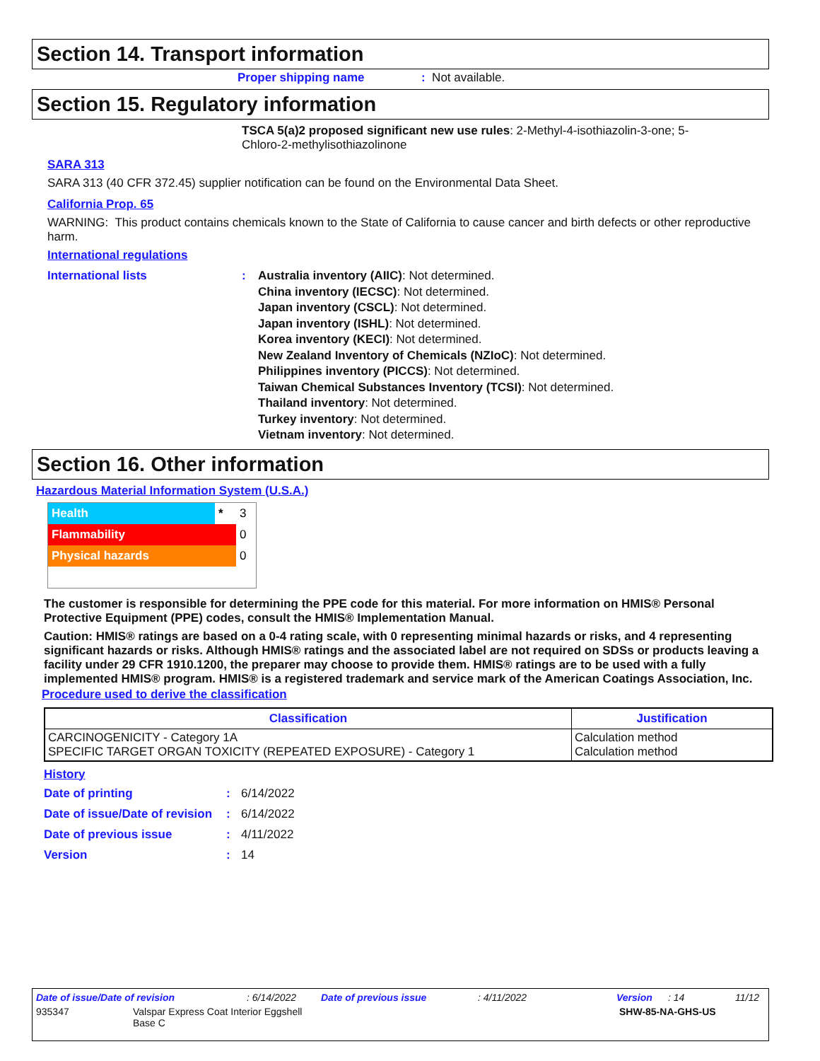Section 14. Transport information
Proper shipping name: Not available.
Section 15. Regulatory information
TSCA 5(a)2 proposed significant new use rules: 2-Methyl-4-isothiazolin-3-one; 5-Chloro-2-methylisothiazolinone
SARA 313
SARA 313 (40 CFR 372.45) supplier notification can be found on the Environmental Data Sheet.
California Prop. 65
WARNING: This product contains chemicals known to the State of California to cause cancer and birth defects or other reproductive harm.
International regulations
International lists: Australia inventory (AIIC): Not determined.
China inventory (IECSC): Not determined.
Japan inventory (CSCL): Not determined.
Japan inventory (ISHL): Not determined.
Korea inventory (KECI): Not determined.
New Zealand Inventory of Chemicals (NZIoC): Not determined.
Philippines inventory (PICCS): Not determined.
Taiwan Chemical Substances Inventory (TCSI): Not determined.
Thailand inventory: Not determined.
Turkey inventory: Not determined.
Vietnam inventory: Not determined.
Section 16. Other information
Hazardous Material Information System (U.S.A.)
| Health | * | 3 |
| Flammability | | 0 |
| Physical hazards | | 0 |
The customer is responsible for determining the PPE code for this material. For more information on HMIS® Personal Protective Equipment (PPE) codes, consult the HMIS® Implementation Manual.
Caution: HMIS® ratings are based on a 0-4 rating scale, with 0 representing minimal hazards or risks, and 4 representing significant hazards or risks. Although HMIS® ratings and the associated label are not required on SDSs or products leaving a facility under 29 CFR 1910.1200, the preparer may choose to provide them. HMIS® ratings are to be used with a fully implemented HMIS® program. HMIS® is a registered trademark and service mark of the American Coatings Association, Inc.
Procedure used to derive the classification
| Classification | Justification |
| --- | --- |
| CARCINOGENICITY - Category 1A SPECIFIC TARGET ORGAN TOXICITY (REPEATED EXPOSURE) - Category 1 | Calculation method Calculation method |
History
Date of printing: 6/14/2022
Date of issue/Date of revision: 6/14/2022
Date of previous issue: 4/11/2022
Version: 14
Date of issue/Date of revision: 6/14/2022 Date of previous issue: 4/11/2022 Version: 14 11/12
935347 Valspar Express Coat Interior Eggshell
Base C SHW-85-NA-GHS-US